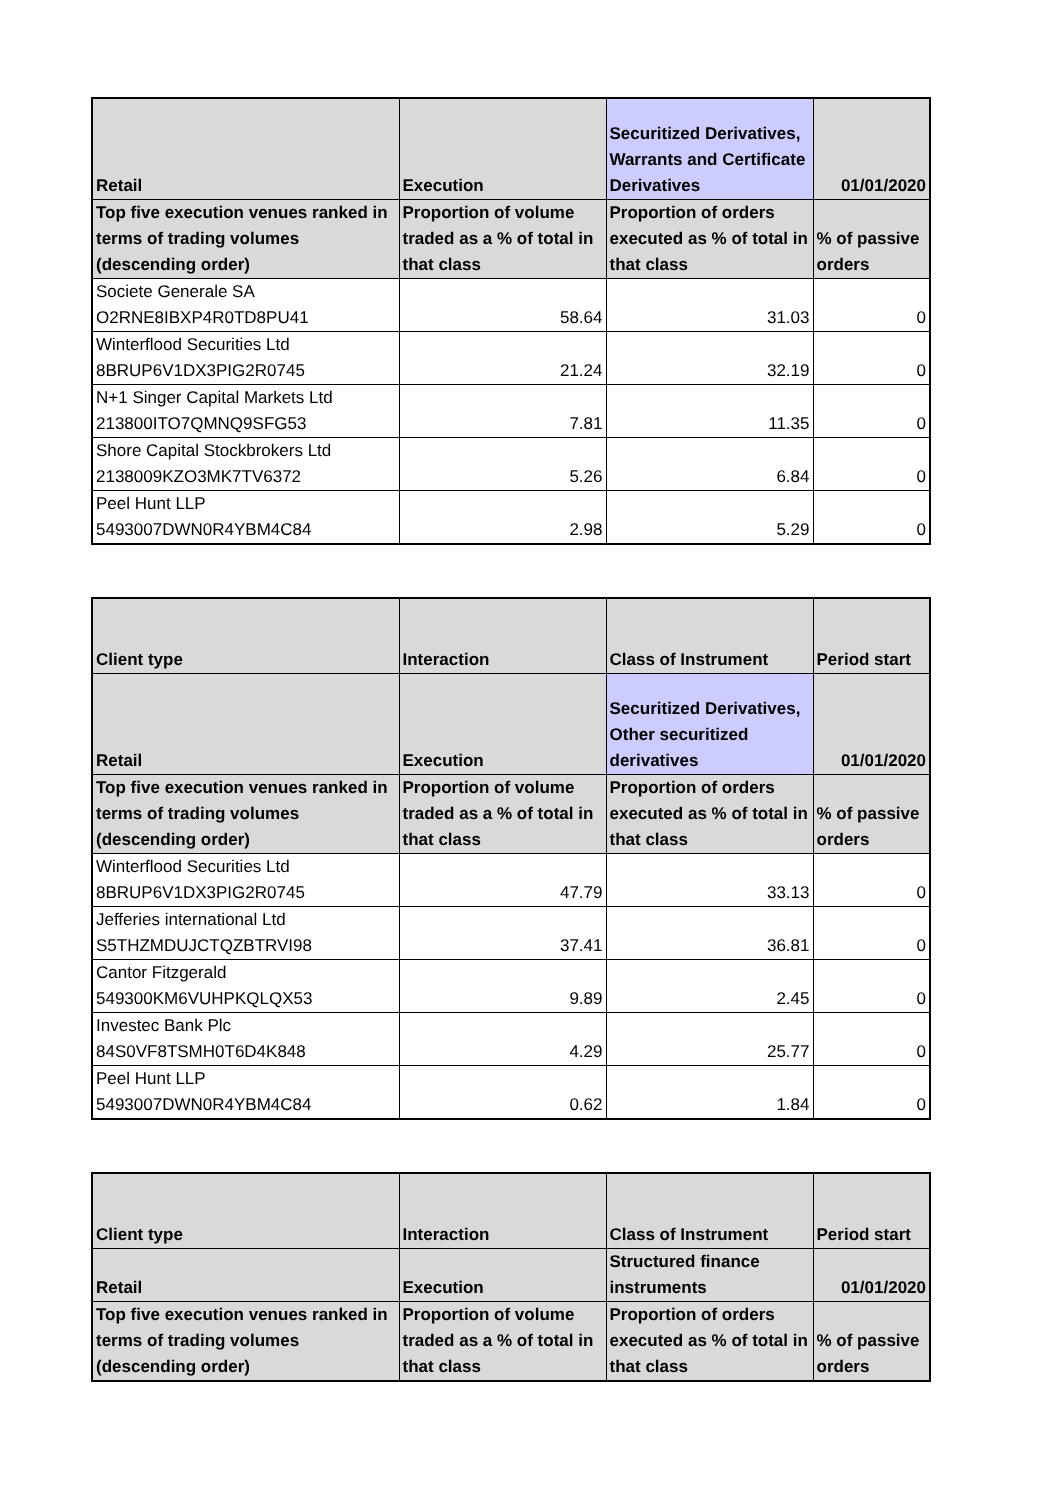| Retail | Execution | Securitized Derivatives, Warrants and Certificate Derivatives | 01/01/2020 |
| --- | --- | --- | --- |
| Top five execution venues ranked in terms of trading volumes (descending order) | Proportion of volume traded as a % of total in that class | Proportion of orders executed as % of total in that class | % of passive orders |
| Societe Generale SA O2RNE8IBXP4R0TD8PU41 | 58.64 | 31.03 | 0 |
| Winterflood Securities Ltd 8BRUP6V1DX3PIG2R0745 | 21.24 | 32.19 | 0 |
| N+1 Singer Capital Markets Ltd 213800ITO7QMNQ9SFG53 | 7.81 | 11.35 | 0 |
| Shore Capital Stockbrokers Ltd 2138009KZO3MK7TV6372 | 5.26 | 6.84 | 0 |
| Peel Hunt LLP 5493007DWN0R4YBM4C84 | 2.98 | 5.29 | 0 |
| Client type | Interaction | Class of Instrument | Period start |
| --- | --- | --- | --- |
| Retail | Execution | Securitized Derivatives, Other securitized derivatives | 01/01/2020 |
| Top five execution venues ranked in terms of trading volumes (descending order) | Proportion of volume traded as a % of total in that class | Proportion of orders executed as % of total in that class | % of passive orders |
| Winterflood Securities Ltd 8BRUP6V1DX3PIG2R0745 | 47.79 | 33.13 | 0 |
| Jefferies international Ltd S5THZMDUJCTQZBTRVI98 | 37.41 | 36.81 | 0 |
| Cantor Fitzgerald 549300KM6VUHPKQLQX53 | 9.89 | 2.45 | 0 |
| Investec Bank Plc 84S0VF8TSMH0T6D4K848 | 4.29 | 25.77 | 0 |
| Peel Hunt LLP 5493007DWN0R4YBM4C84 | 0.62 | 1.84 | 0 |
| Client type | Interaction | Class of Instrument | Period start |
| --- | --- | --- | --- |
| Retail | Execution | Structured finance instruments | 01/01/2020 |
| Top five execution venues ranked in terms of trading volumes (descending order) | Proportion of volume traded as a % of total in that class | Proportion of orders executed as % of total in that class | % of passive orders |